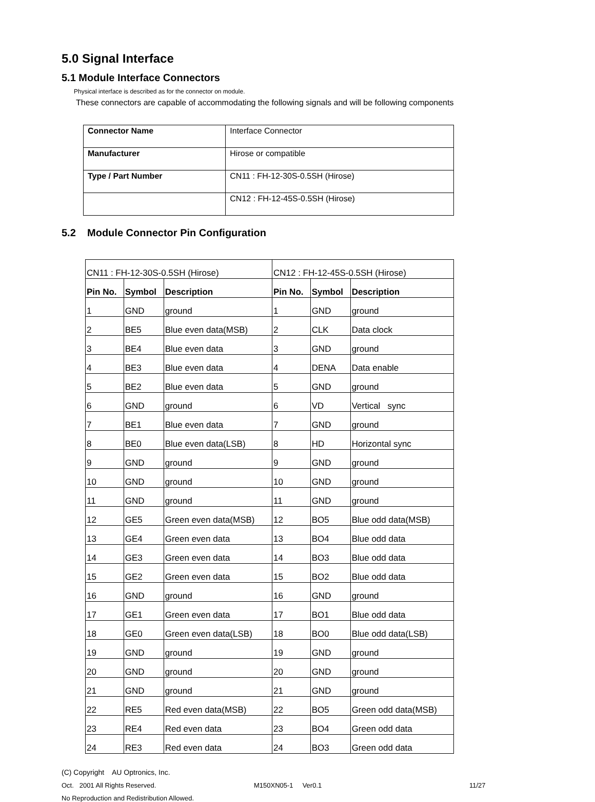5.0 Signal Interface
5.1 Module Interface Connectors
Physical interface is described as for the connector on module.
These connectors are capable of accommodating the following signals and will be following components
| Connector Name | Interface Connector |
| Manufacturer | Hirose or compatible |
| Type / Part Number | CN11 : FH-12-30S-0.5SH (Hirose) |
| | CN12 : FH-12-45S-0.5SH (Hirose) |
5.2 Module Connector Pin Configuration
| CN11 : FH-12-30S-0.5SH (Hirose) | | | CN12 : FH-12-45S-0.5SH (Hirose) | | |
| Pin No. | Symbol | Description | Pin No. | Symbol | Description |
| 1 | GND | ground | 1 | GND | ground |
| 2 | BE5 | Blue even data(MSB) | 2 | CLK | Data clock |
| 3 | BE4 | Blue even data | 3 | GND | ground |
| 4 | BE3 | Blue even data | 4 | DENA | Data enable |
| 5 | BE2 | Blue even data | 5 | GND | ground |
| 6 | GND | ground | 6 | VD | Vertical sync |
| 7 | BE1 | Blue even data | 7 | GND | ground |
| 8 | BE0 | Blue even data(LSB) | 8 | HD | Horizontal sync |
| 9 | GND | ground | 9 | GND | ground |
| 10 | GND | ground | 10 | GND | ground |
| 11 | GND | ground | 11 | GND | ground |
| 12 | GE5 | Green even data(MSB) | 12 | BO5 | Blue odd data(MSB) |
| 13 | GE4 | Green even data | 13 | BO4 | Blue odd data |
| 14 | GE3 | Green even data | 14 | BO3 | Blue odd data |
| 15 | GE2 | Green even data | 15 | BO2 | Blue odd data |
| 16 | GND | ground | 16 | GND | ground |
| 17 | GE1 | Green even data | 17 | BO1 | Blue odd data |
| 18 | GE0 | Green even data(LSB) | 18 | BO0 | Blue odd data(LSB) |
| 19 | GND | ground | 19 | GND | ground |
| 20 | GND | ground | 20 | GND | ground |
| 21 | GND | ground | 21 | GND | ground |
| 22 | RE5 | Red even data(MSB) | 22 | BO5 | Green odd data(MSB) |
| 23 | RE4 | Red even data | 23 | BO4 | Green odd data |
| 24 | RE3 | Red even data | 24 | BO3 | Green odd data |
(C) Copyright AU Optronics, Inc.
Oct. 2001 All Rights Reserved. M150XN05-1 Ver0.1 11/27
No Reproduction and Redistribution Allowed.